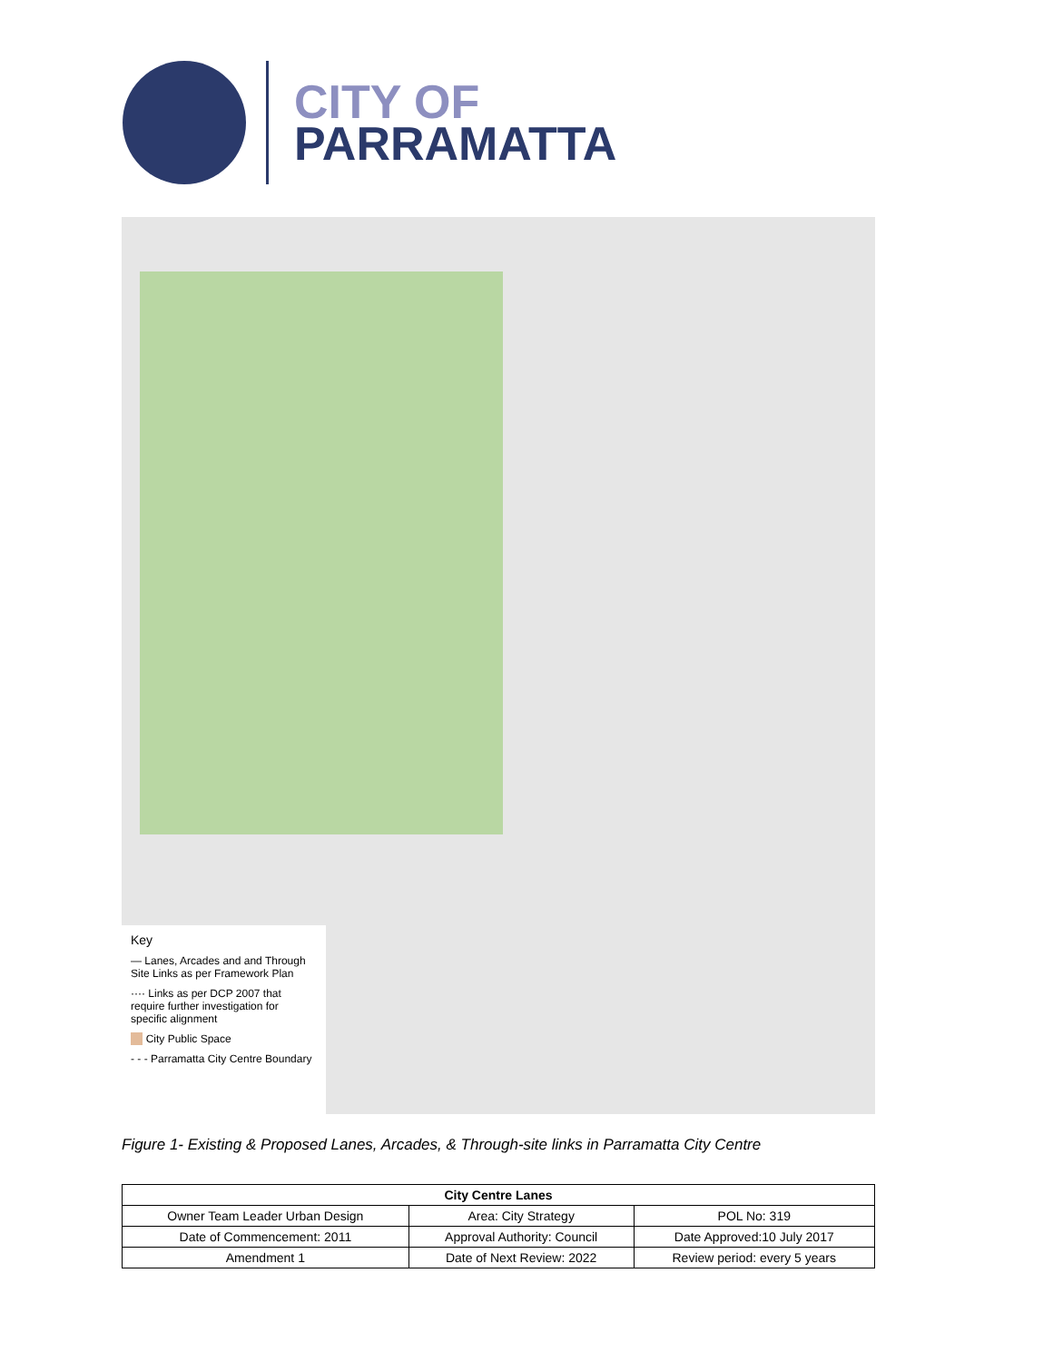CITY OF
PARRAMATTA
Key
— Lanes, Arcades and and Through Site Links as per Framework Plan
···· Links as per DCP 2007 that require further investigation for specific alignment
City Public Space
- - - Parramatta City Centre Boundary
Figure 1- Existing & Proposed Lanes, Arcades, & Through-site links in Parramatta City Centre
| City Centre Lanes | | |
| --- | --- | --- |
| Owner Team Leader Urban Design | Area: City Strategy | POL No: 319 |
| Date of Commencement: 2011 | Approval Authority: Council | Date Approved:10 July 2017 |
| Amendment 1 | Date of Next Review: 2022 | Review period: every 5 years |